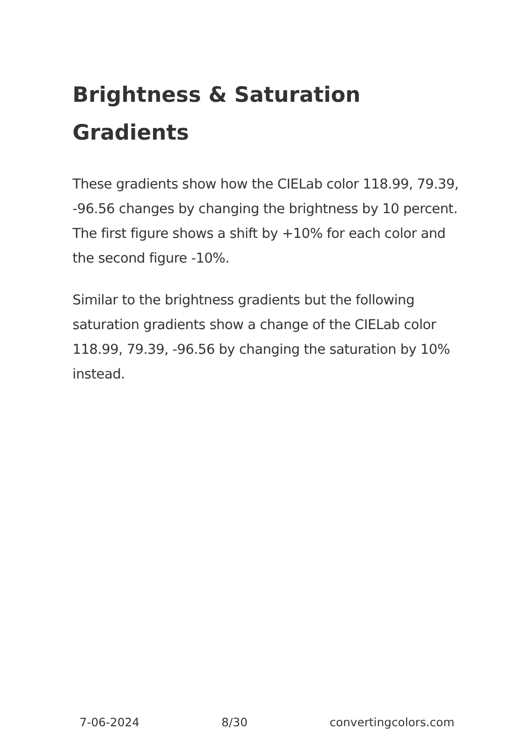Brightness & Saturation Gradients
These gradients show how the CIELab color 118.99, 79.39, -96.56 changes by changing the brightness by 10 percent. The first figure shows a shift by +10% for each color and the second figure -10%.
Similar to the brightness gradients but the following saturation gradients show a change of the CIELab color 118.99, 79.39, -96.56 by changing the saturation by 10% instead.
7-06-2024 8/30 convertingcolors.com